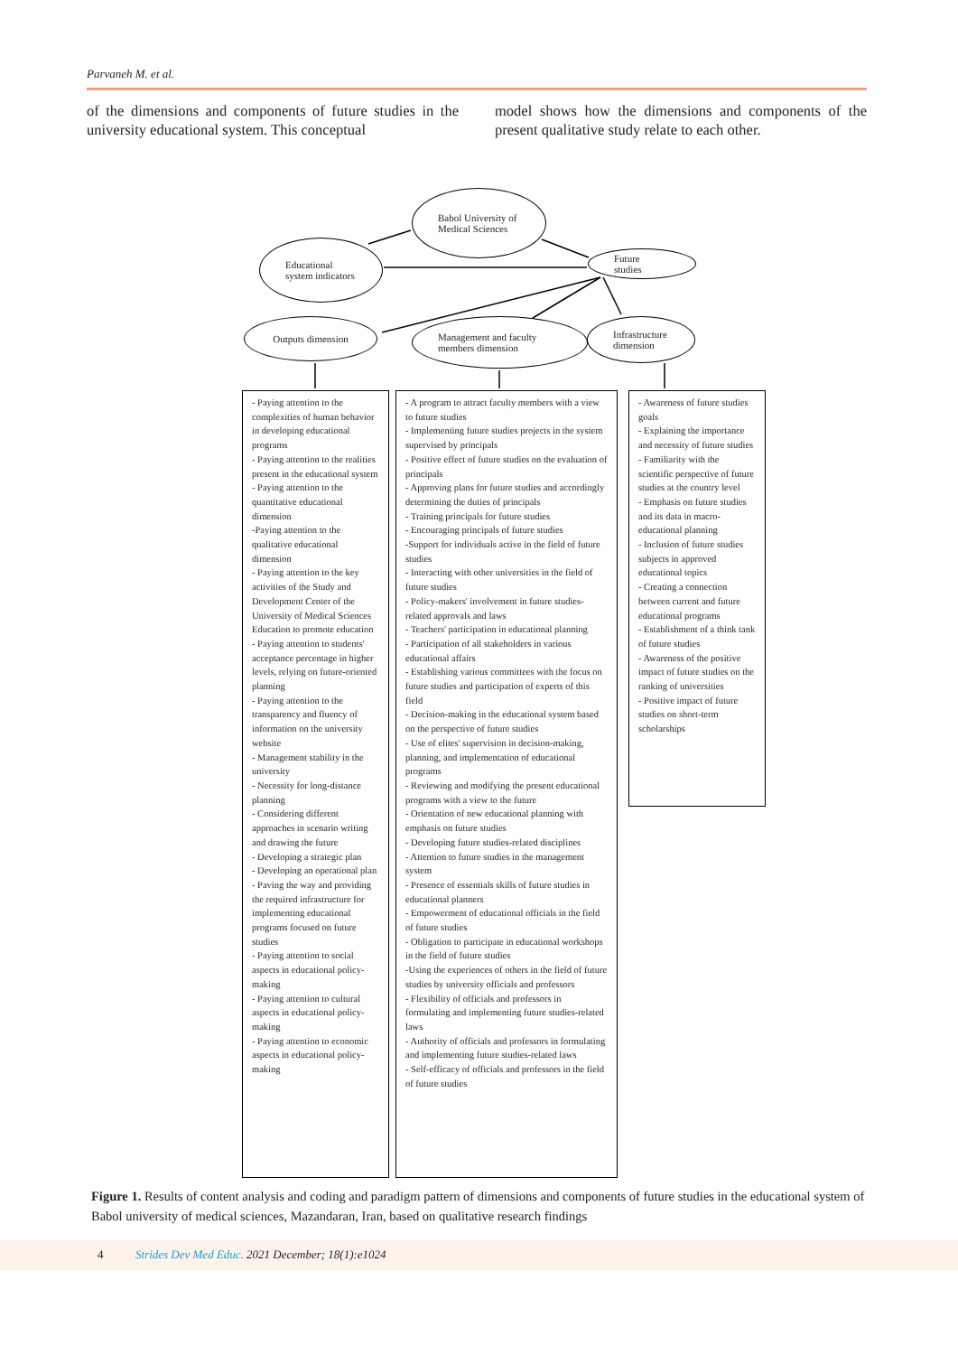Parvaneh M. et al.
of the dimensions and components of future studies in the university educational system. This conceptual
model shows how the dimensions and components of the present qualitative study relate to each other.
Babol University of Medical Sciences
Educational system indicators
Future studies
Outputs dimension
Management and faculty members dimension
Infrastructure dimension
- Paying attention to the complexities of human behavior in developing educational programs
- Paying attention to the realities present in the educational system
- Paying attention to the quantitative educational dimension
-Paying attention to the qualitative educational dimension
- Paying attention to the key activities of the Study and Development Center of the University of Medical Sciences Education to promote education
- Paying attention to students' acceptance percentage in higher levels, relying on future-oriented planning
- Paying attention to the transparency and fluency of information on the university website
- Management stability in the university
- Necessity for long-distance planning
- Considering different approaches in scenario writing and drawing the future
- Developing a strategic plan
- Developing an operational plan
- Paving the way and providing the required infrastructure for implementing educational programs focused on future studies
- Paying attention to social aspects in educational policy-making
- Paying attention to cultural aspects in educational policy-making
- Paying attention to economic aspects in educational policy-making
- A program to attract faculty members with a view to future studies
- Implementing future studies projects in the system supervised by principals
- Positive effect of future studies on the evaluation of principals
- Approving plans for future studies and accordingly determining the duties of principals
- Training principals for future studies
- Encouraging principals of future studies
-Support for individuals active in the field of future studies
- Interacting with other universities in the field of future studies
- Policy-makers' involvement in future studies-related approvals and laws
- Teachers' participation in educational planning
- Participation of all stakeholders in various educational affairs
- Establishing various committees with the focus on future studies and participation of experts of this field
- Decision-making in the educational system based on the perspective of future studies
- Use of elites' supervision in decision-making, planning, and implementation of educational programs
- Reviewing and modifying the present educational programs with a view to the future
- Orientation of new educational planning with emphasis on future studies
- Developing future studies-related disciplines
- Attention to future studies in the management system
- Presence of essentials skills of future studies in educational planners
- Empowerment of educational officials in the field of future studies
- Obligation to participate in educational workshops in the field of future studies
-Using the experiences of others in the field of future studies by university officials and professors
- Flexibility of officials and professors in formulating and implementing future studies-related laws
- Authority of officials and professors in formulating and implementing future studies-related laws
- Self-efficacy of officials and professors in the field of future studies
- Awareness of future studies goals
- Explaining the importance and necessity of future studies
- Familiarity with the scientific perspective of future studies at the country level
- Emphasis on future studies and its data in macro-educational planning
- Inclusion of future studies subjects in approved educational topics
- Creating a connection between current and future educational programs
- Establishment of a think tank of future studies
- Awareness of the positive impact of future studies on the ranking of universities
- Positive impact of future studies on short-term scholarships
Figure 1. Results of content analysis and coding and paradigm pattern of dimensions and components of future studies in the educational system of Babol university of medical sciences, Mazandaran, Iran, based on qualitative research findings
4 Strides Dev Med Educ. 2021 December; 18(1):e1024